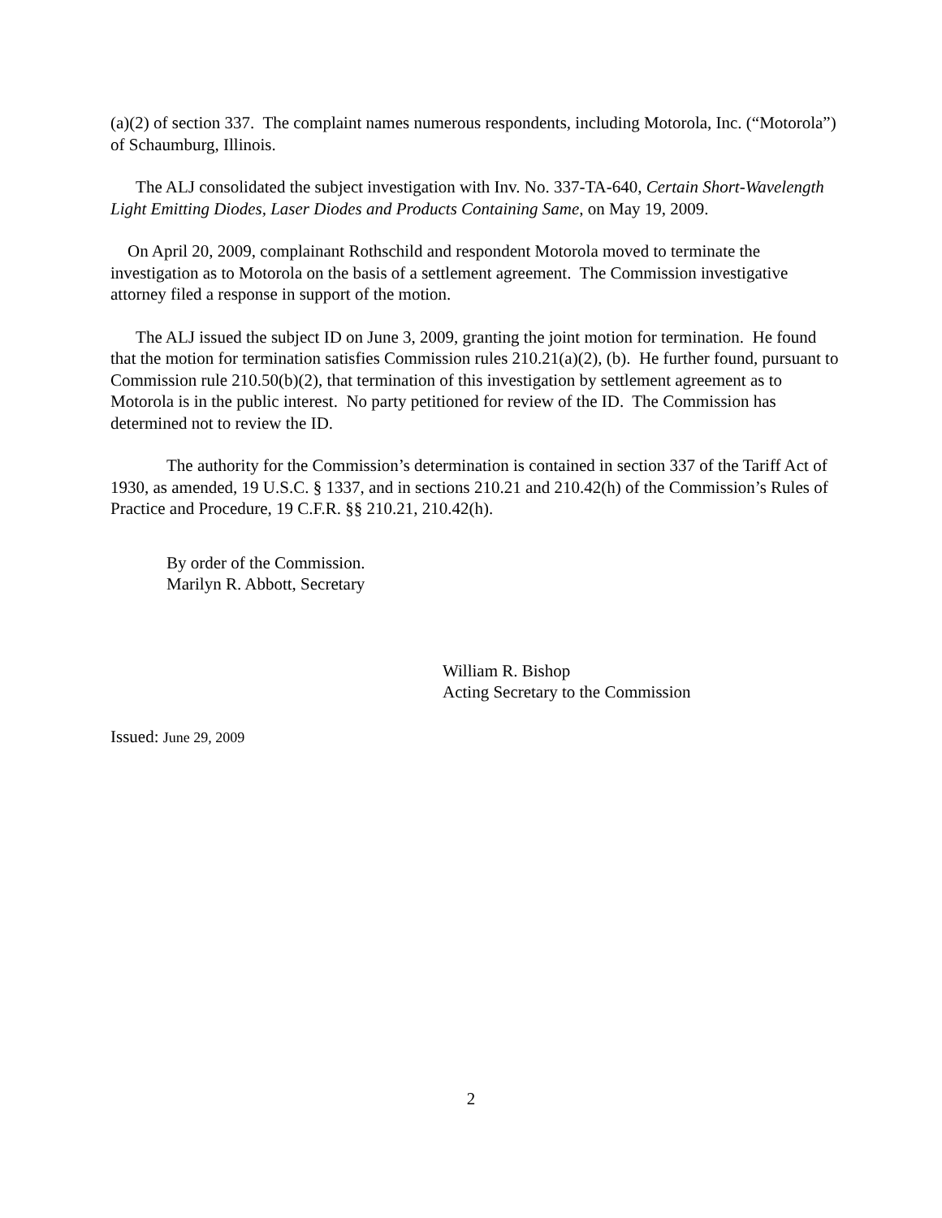(a)(2) of section 337. The complaint names numerous respondents, including Motorola, Inc. (“Motorola”) of Schaumburg, Illinois.
The ALJ consolidated the subject investigation with Inv. No. 337-TA-640, Certain Short-Wavelength Light Emitting Diodes, Laser Diodes and Products Containing Same, on May 19, 2009.
On April 20, 2009, complainant Rothschild and respondent Motorola moved to terminate the investigation as to Motorola on the basis of a settlement agreement. The Commission investigative attorney filed a response in support of the motion.
The ALJ issued the subject ID on June 3, 2009, granting the joint motion for termination. He found that the motion for termination satisfies Commission rules 210.21(a)(2), (b). He further found, pursuant to Commission rule 210.50(b)(2), that termination of this investigation by settlement agreement as to Motorola is in the public interest. No party petitioned for review of the ID. The Commission has determined not to review the ID.
The authority for the Commission’s determination is contained in section 337 of the Tariff Act of 1930, as amended, 19 U.S.C. § 1337, and in sections 210.21 and 210.42(h) of the Commission’s Rules of Practice and Procedure, 19 C.F.R. §§ 210.21, 210.42(h).
By order of the Commission.
Marilyn R. Abbott, Secretary
William R. Bishop
Acting Secretary to the Commission
Issued: June 29, 2009
2